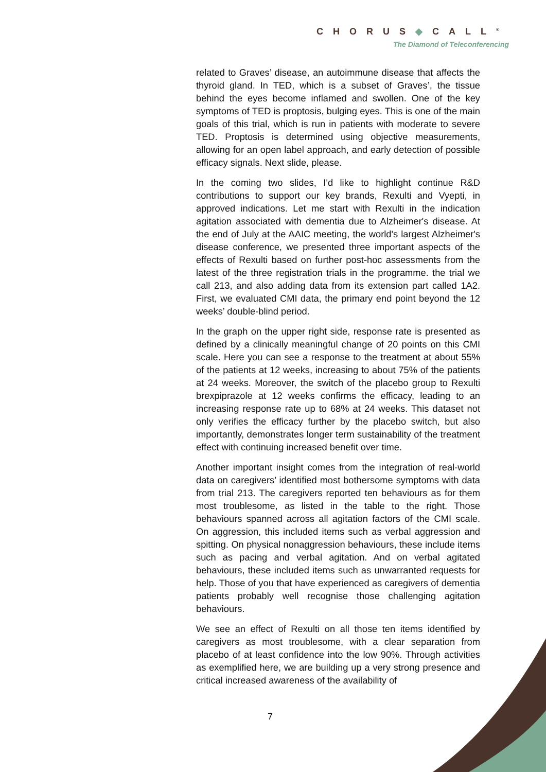CHORUS◆CALL<sup>®</sup>
The Diamond of Teleconferencing
related to Graves’ disease, an autoimmune disease that affects the thyroid gland. In TED, which is a subset of Graves’, the tissue behind the eyes become inflamed and swollen. One of the key symptoms of TED is proptosis, bulging eyes. This is one of the main goals of this trial, which is run in patients with moderate to severe TED. Proptosis is determined using objective measurements, allowing for an open label approach, and early detection of possible efficacy signals. Next slide, please.
In the coming two slides, I'd like to highlight continue R&D contributions to support our key brands, Rexulti and Vyepti, in approved indications. Let me start with Rexulti in the indication agitation associated with dementia due to Alzheimer's disease. At the end of July at the AAIC meeting, the world's largest Alzheimer's disease conference, we presented three important aspects of the effects of Rexulti based on further post-hoc assessments from the latest of the three registration trials in the programme. the trial we call 213, and also adding data from its extension part called 1A2. First, we evaluated CMI data, the primary end point beyond the 12 weeks’ double-blind period.
In the graph on the upper right side, response rate is presented as defined by a clinically meaningful change of 20 points on this CMI scale. Here you can see a response to the treatment at about 55% of the patients at 12 weeks, increasing to about 75% of the patients at 24 weeks. Moreover, the switch of the placebo group to Rexulti brexpiprazole at 12 weeks confirms the efficacy, leading to an increasing response rate up to 68% at 24 weeks. This dataset not only verifies the efficacy further by the placebo switch, but also importantly, demonstrates longer term sustainability of the treatment effect with continuing increased benefit over time.
Another important insight comes from the integration of real-world data on caregivers’ identified most bothersome symptoms with data from trial 213. The caregivers reported ten behaviours as for them most troublesome, as listed in the table to the right. Those behaviours spanned across all agitation factors of the CMI scale. On aggression, this included items such as verbal aggression and spitting. On physical nonaggression behaviours, these include items such as pacing and verbal agitation. And on verbal agitated behaviours, these included items such as unwarranted requests for help. Those of you that have experienced as caregivers of dementia patients probably well recognise those challenging agitation behaviours.
We see an effect of Rexulti on all those ten items identified by caregivers as most troublesome, with a clear separation from placebo of at least confidence into the low 90%. Through activities as exemplified here, we are building up a very strong presence and critical increased awareness of the availability of
7